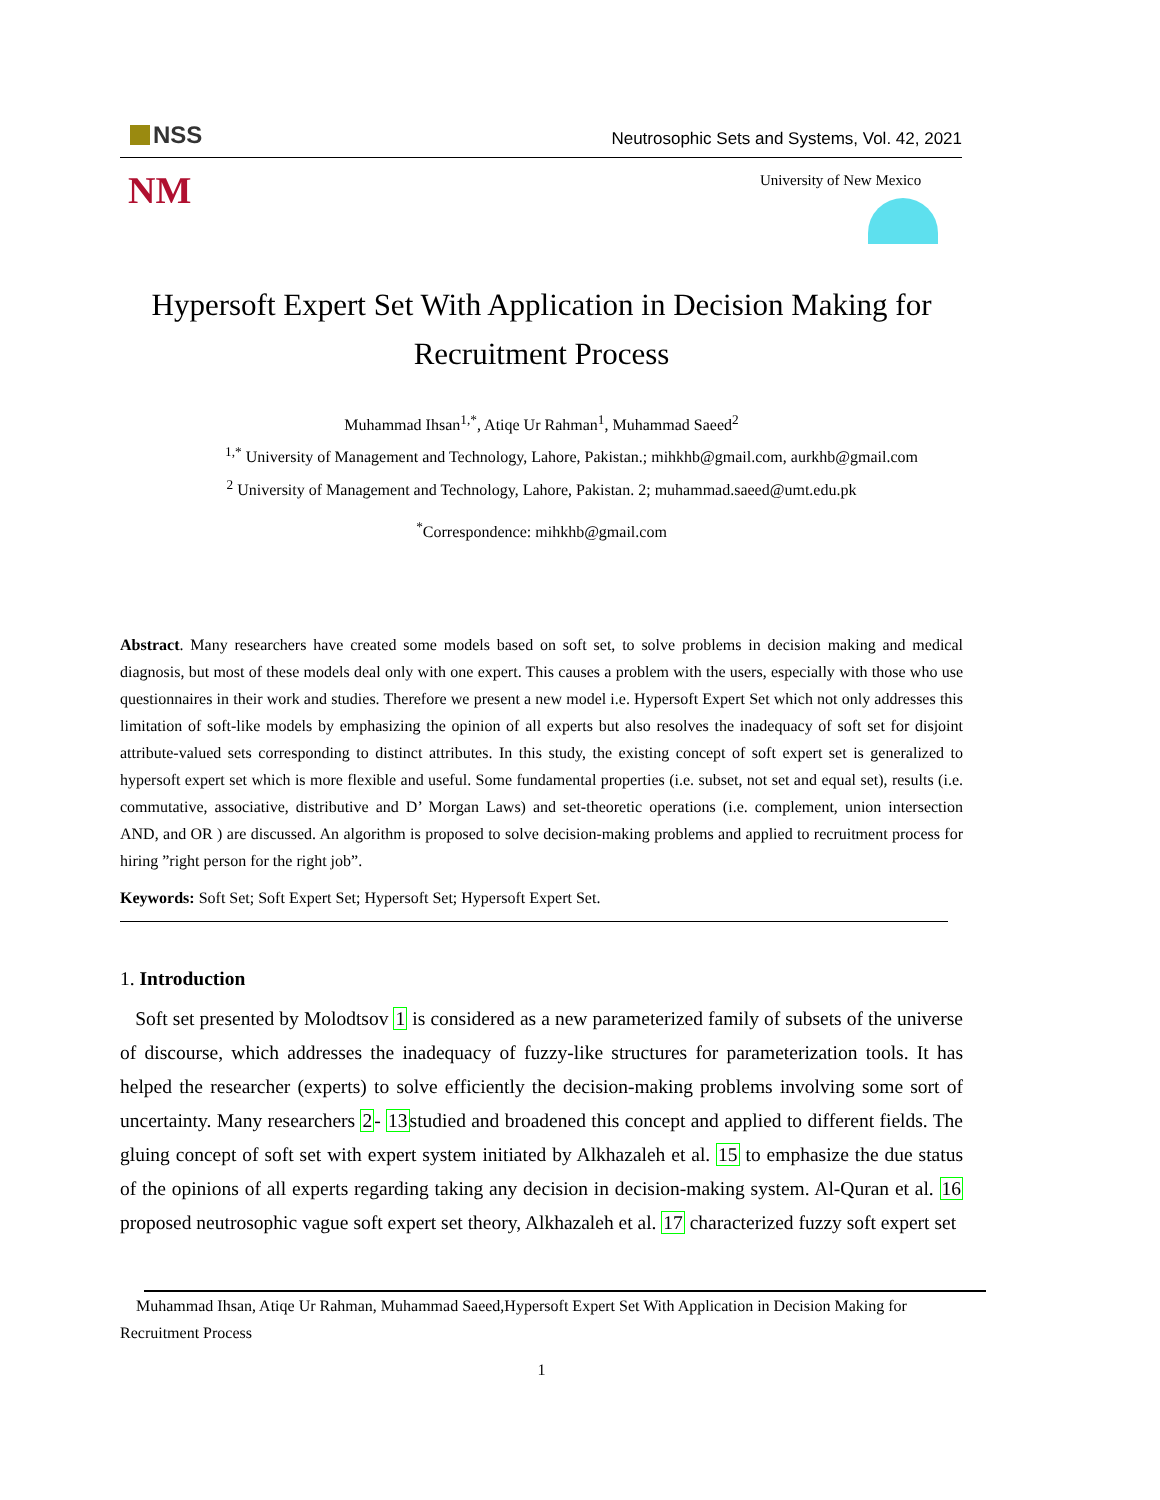NSS
Neutrosophic Sets and Systems, Vol. 42, 2021
NM University of New Mexico
Hypersoft Expert Set With Application in Decision Making for Recruitment Process
Muhammad Ihsan<sup>1,*</sup>, Atiqe Ur Rahman<sup>1</sup>, Muhammad Saeed<sup>2</sup>
<sup>1,*</sup> University of Management and Technology, Lahore, Pakistan.; mihkhb@gmail.com, aurkhb@gmail.com
<sup>2</sup> University of Management and Technology, Lahore, Pakistan. 2; muhammad.saeed@umt.edu.pk
<sup>*</sup> Correspondence: mihkhb@gmail.com
Abstract. Many researchers have created some models based on soft set, to solve problems in decision making and medical diagnosis, but most of these models deal only with one expert. This causes a problem with the users, especially with those who use questionnaires in their work and studies. Therefore we present a new model i.e. Hypersoft Expert Set which not only addresses this limitation of soft-like models by emphasizing the opinion of all experts but also resolves the inadequacy of soft set for disjoint attribute-valued sets corresponding to distinct attributes. In this study, the existing concept of soft expert set is generalized to hypersoft expert set which is more flexible and useful. Some fundamental properties (i.e. subset, not set and equal set), results (i.e. commutative, associative, distributive and D’ Morgan Laws) and set-theoretic operations (i.e. complement, union intersection AND, and OR ) are discussed. An algorithm is proposed to solve decision-making problems and applied to recruitment process for hiring ”right person for the right job”.
Keywords: Soft Set; Soft Expert Set; Hypersoft Set; Hypersoft Expert Set.
1. Introduction
Soft set presented by Molodtsov 1 is considered as a new parameterized family of subsets of the universe of discourse, which addresses the inadequacy of fuzzy-like structures for parameterization tools. It has helped the researcher (experts) to solve efficiently the decision-making problems involving some sort of uncertainty. Many researchers 2- 13studied and broadened this concept and applied to different fields. The gluing concept of soft set with expert system initiated by Alkhazaleh et al. 15 to emphasize the due status of the opinions of all experts regarding taking any decision in decision-making system. Al-Quran et al. 16 proposed neutrosophic vague soft expert set theory, Alkhazaleh et al. 17 characterized fuzzy soft expert set
Muhammad Ihsan, Atiqe Ur Rahman, Muhammad Saeed,Hypersoft Expert Set With Application in Decision Making for Recruitment Process
1